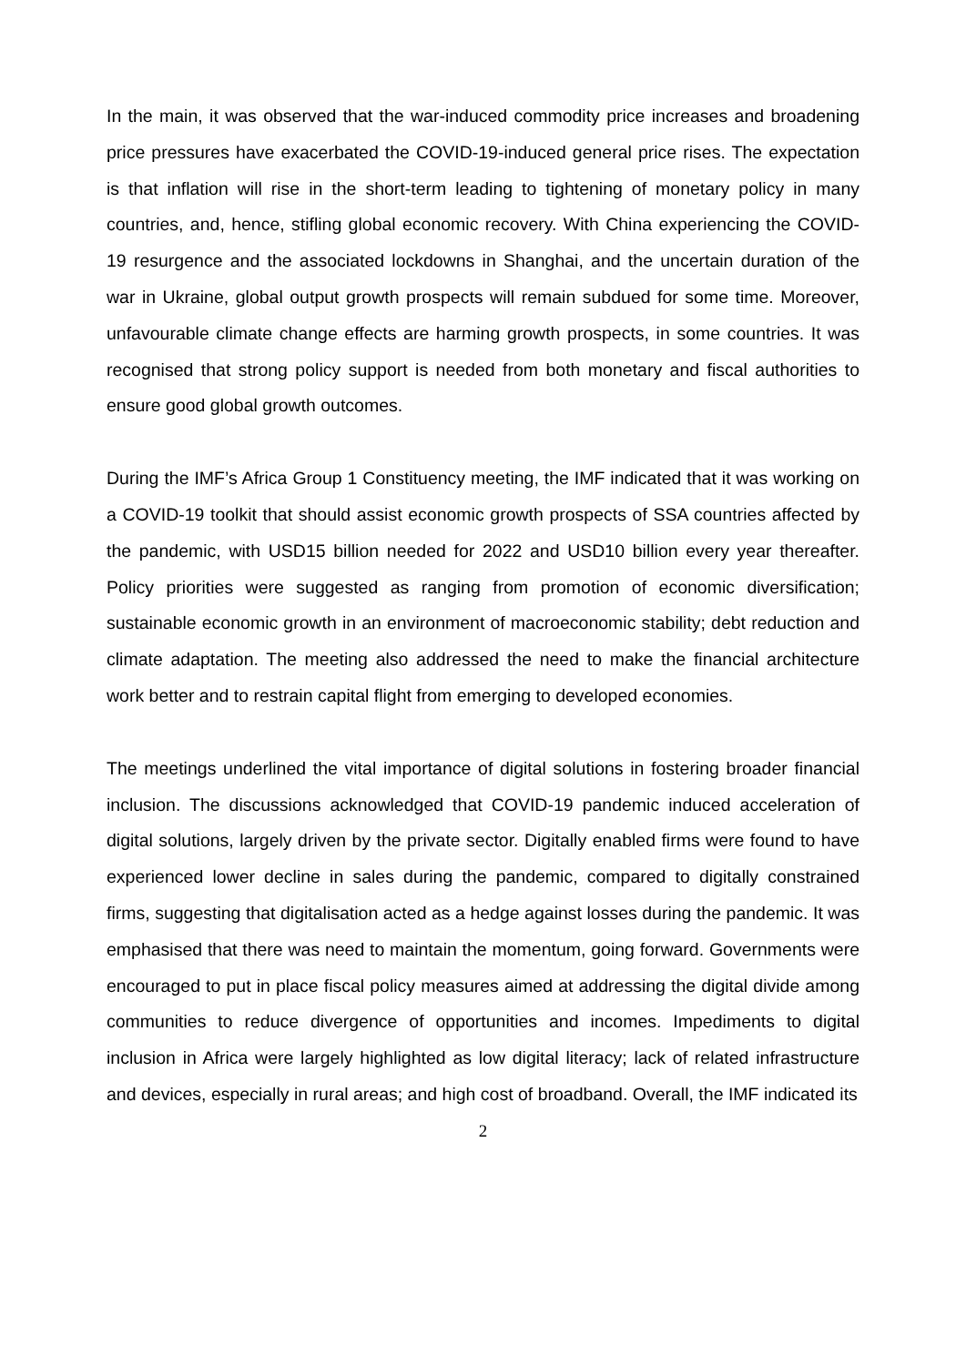In the main, it was observed that the war-induced commodity price increases and broadening price pressures have exacerbated the COVID-19-induced general price rises. The expectation is that inflation will rise in the short-term leading to tightening of monetary policy in many countries, and, hence, stifling global economic recovery. With China experiencing the COVID-19 resurgence and the associated lockdowns in Shanghai, and the uncertain duration of the war in Ukraine, global output growth prospects will remain subdued for some time. Moreover, unfavourable climate change effects are harming growth prospects, in some countries. It was recognised that strong policy support is needed from both monetary and fiscal authorities to ensure good global growth outcomes.
During the IMF’s Africa Group 1 Constituency meeting, the IMF indicated that it was working on a COVID-19 toolkit that should assist economic growth prospects of SSA countries affected by the pandemic, with USD15 billion needed for 2022 and USD10 billion every year thereafter. Policy priorities were suggested as ranging from promotion of economic diversification; sustainable economic growth in an environment of macroeconomic stability; debt reduction and climate adaptation. The meeting also addressed the need to make the financial architecture work better and to restrain capital flight from emerging to developed economies.
The meetings underlined the vital importance of digital solutions in fostering broader financial inclusion. The discussions acknowledged that COVID-19 pandemic induced acceleration of digital solutions, largely driven by the private sector. Digitally enabled firms were found to have experienced lower decline in sales during the pandemic, compared to digitally constrained firms, suggesting that digitalisation acted as a hedge against losses during the pandemic. It was emphasised that there was need to maintain the momentum, going forward. Governments were encouraged to put in place fiscal policy measures aimed at addressing the digital divide among communities to reduce divergence of opportunities and incomes. Impediments to digital inclusion in Africa were largely highlighted as low digital literacy; lack of related infrastructure and devices, especially in rural areas; and high cost of broadband. Overall, the IMF indicated its
2